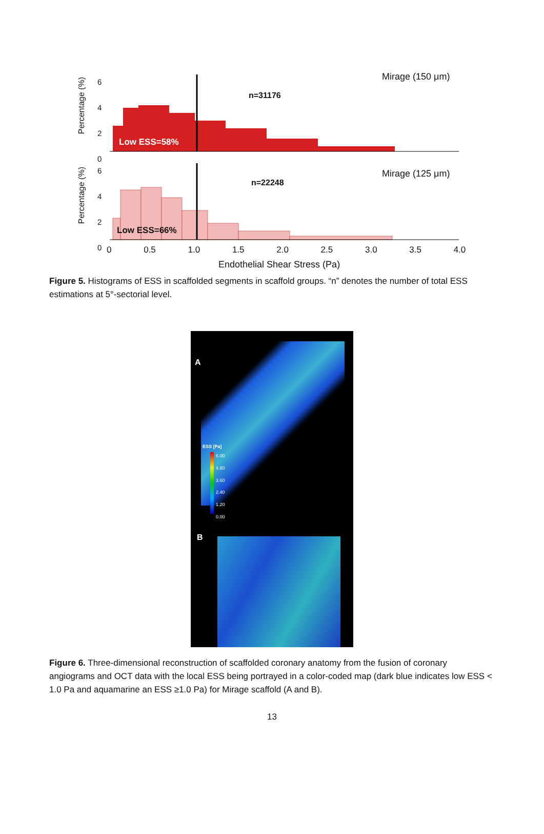n=31176
Mirage (150 μm)
Low ESS=58%
n=22248
Mirage (125 μm)
Low ESS=66%
Percentage (%)
Percentage (%)
6
4
2
0
6
4
2
0
0 0.5 1.0 1.5 2.0 2.5 3.0 3.5 4.0
Endothelial Shear Stress (Pa)
Figure 5. Histograms of ESS in scaffolded segments in scaffold groups. “n” denotes the number of total ESS estimations at 5°-sectorial level.
A
ESS [Pa]
6.00
4.80
3.60
2.40
1.20
0.00
B
Figure 6. Three-dimensional reconstruction of scaffolded coronary anatomy from the fusion of coronary angiograms and OCT data with the local ESS being portrayed in a color-coded map (dark blue indicates low ESS < 1.0 Pa and aquamarine an ESS ≥1.0 Pa) for Mirage scaffold (A and B).
13